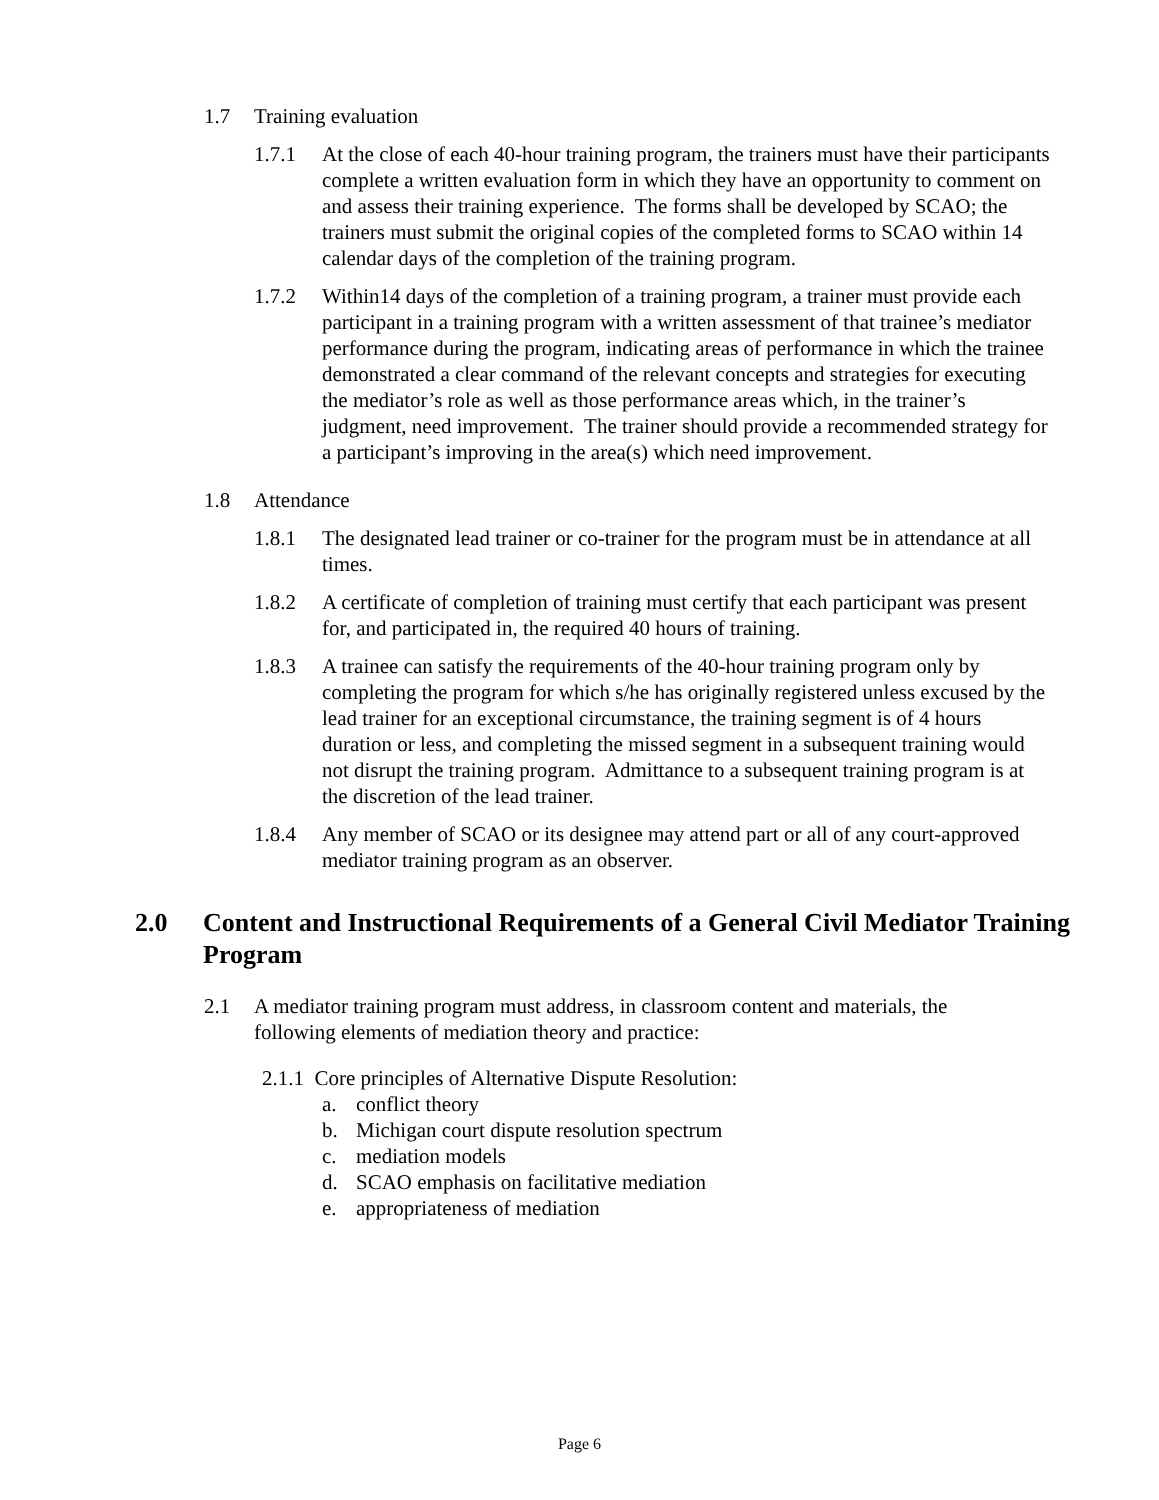1.7 Training evaluation
1.7.1 At the close of each 40-hour training program, the trainers must have their participants complete a written evaluation form in which they have an opportunity to comment on and assess their training experience. The forms shall be developed by SCAO; the trainers must submit the original copies of the completed forms to SCAO within 14 calendar days of the completion of the training program.
1.7.2 Within14 days of the completion of a training program, a trainer must provide each participant in a training program with a written assessment of that trainee’s mediator performance during the program, indicating areas of performance in which the trainee demonstrated a clear command of the relevant concepts and strategies for executing the mediator’s role as well as those performance areas which, in the trainer’s judgment, need improvement. The trainer should provide a recommended strategy for a participant’s improving in the area(s) which need improvement.
1.8 Attendance
1.8.1 The designated lead trainer or co-trainer for the program must be in attendance at all times.
1.8.2 A certificate of completion of training must certify that each participant was present for, and participated in, the required 40 hours of training.
1.8.3 A trainee can satisfy the requirements of the 40-hour training program only by completing the program for which s/he has originally registered unless excused by the lead trainer for an exceptional circumstance, the training segment is of 4 hours duration or less, and completing the missed segment in a subsequent training would not disrupt the training program. Admittance to a subsequent training program is at the discretion of the lead trainer.
1.8.4 Any member of SCAO or its designee may attend part or all of any court-approved mediator training program as an observer.
2.0 Content and Instructional Requirements of a General Civil Mediator Training Program
2.1 A mediator training program must address, in classroom content and materials, the following elements of mediation theory and practice:
2.1.1 Core principles of Alternative Dispute Resolution:
a. conflict theory
b. Michigan court dispute resolution spectrum
c. mediation models
d. SCAO emphasis on facilitative mediation
e. appropriateness of mediation
Page 6